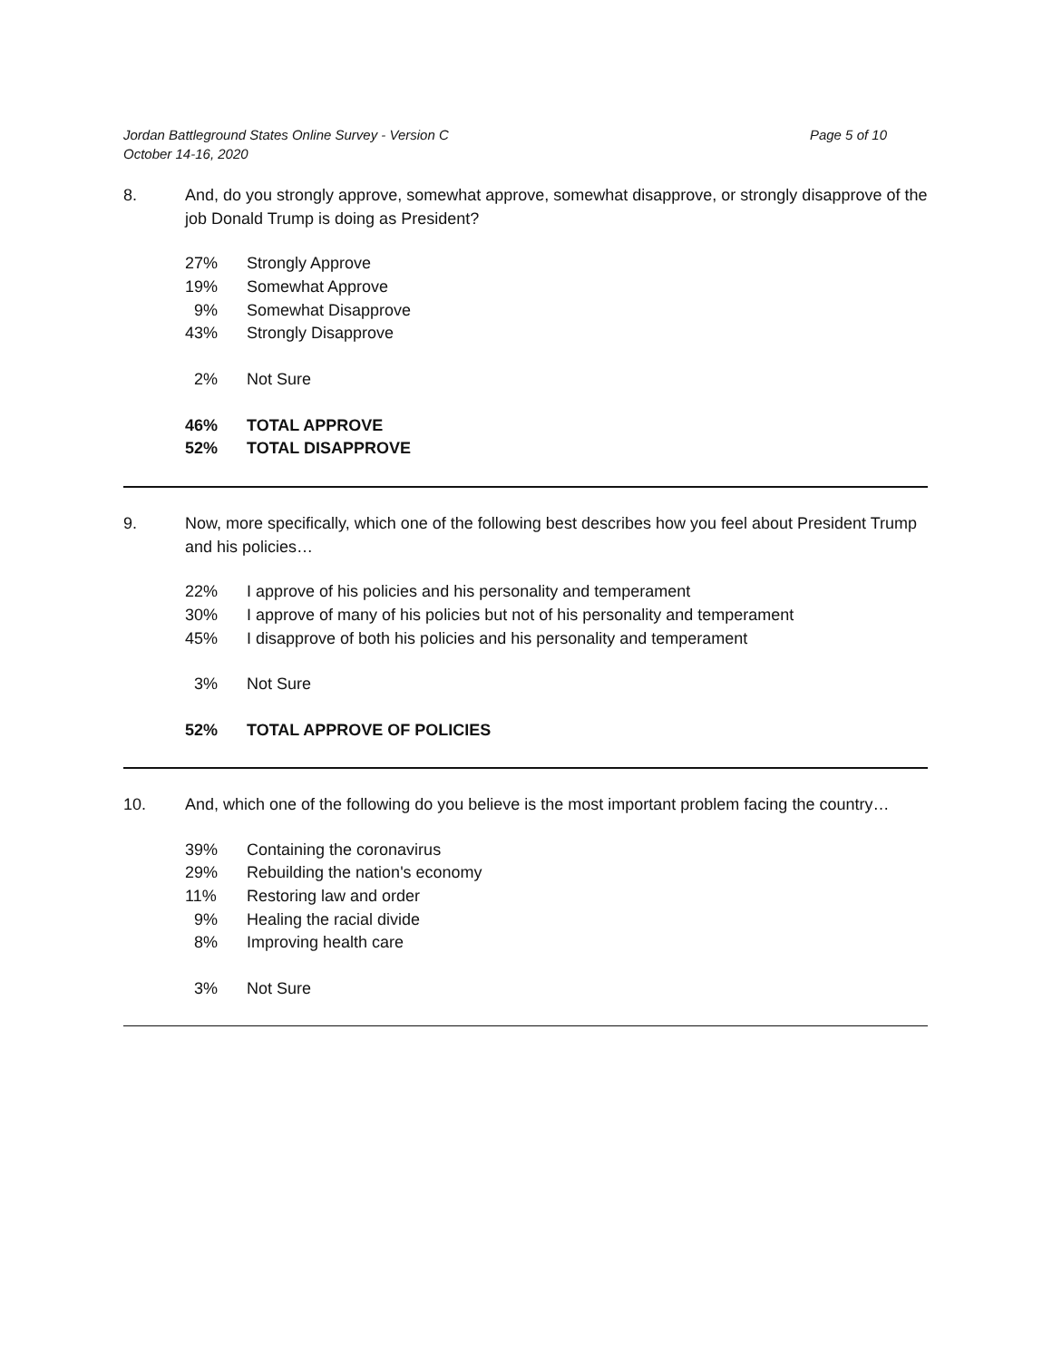Page 5 of 10 Jordan Battleground States Online Survey - Version C
October 14-16, 2020
8. And, do you strongly approve, somewhat approve, somewhat disapprove, or strongly disapprove of the job Donald Trump is doing as President?
| 27% | Strongly Approve |
| 19% | Somewhat Approve |
| 9% | Somewhat Disapprove |
| 43% | Strongly Disapprove |
| 2% | Not Sure |
| 46% | TOTAL APPROVE |
| 52% | TOTAL DISAPPROVE |
9. Now, more specifically, which one of the following best describes how you feel about President Trump and his policies…
| 22% | I approve of his policies and his personality and temperament |
| 30% | I approve of many of his policies but not of his personality and temperament |
| 45% | I disapprove of both his policies and his personality and temperament |
| 3% | Not Sure |
| 52% | TOTAL APPROVE OF POLICIES |
10. And, which one of the following do you believe is the most important problem facing the country…
| 39% | Containing the coronavirus |
| 29% | Rebuilding the nation's economy |
| 11% | Restoring law and order |
| 9% | Healing the racial divide |
| 8% | Improving health care |
| 3% | Not Sure |